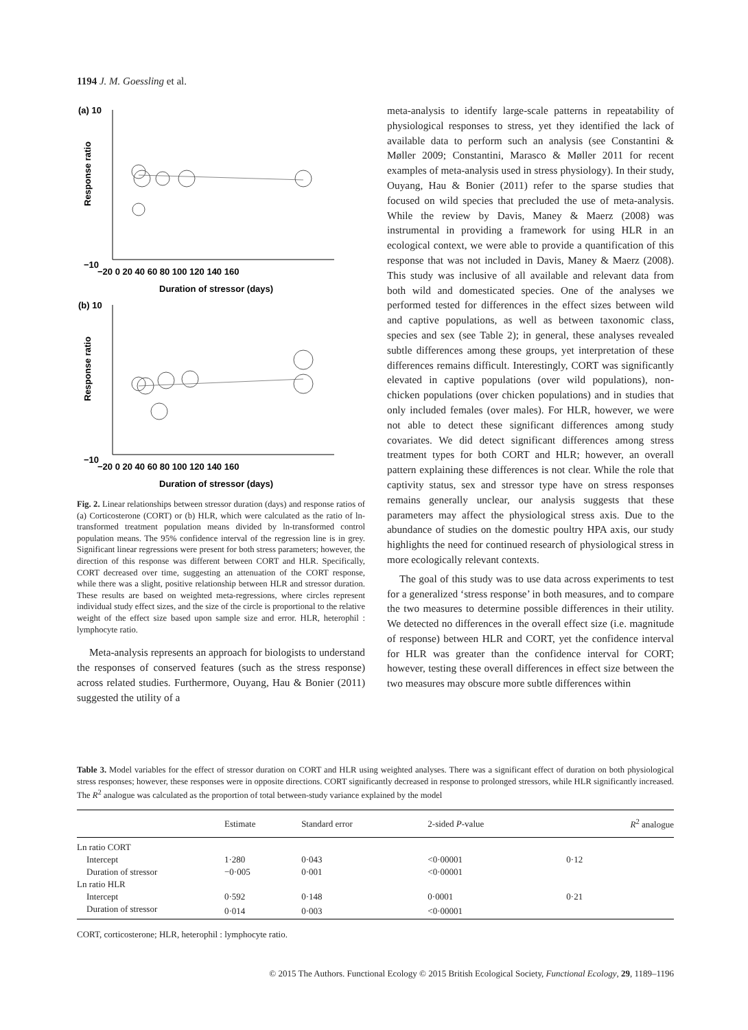1194 J. M. Goessling et al.
(a) 10
Response ratio
−10
−20 0 20 40 60 80 100 120 140 160
Duration of stressor (days)
(b) 10
Response ratio
−10
−20 0 20 40 60 80 100 120 140 160
Duration of stressor (days)
Fig. 2. Linear relationships between stressor duration (days) and response ratios of (a) Corticosterone (CORT) or (b) HLR, which were calculated as the ratio of ln-transformed treatment population means divided by ln-transformed control population means. The 95% confidence interval of the regression line is in grey. Significant linear regressions were present for both stress parameters; however, the direction of this response was different between CORT and HLR. Specifically, CORT decreased over time, suggesting an attenuation of the CORT response, while there was a slight, positive relationship between HLR and stressor duration. These results are based on weighted meta-regressions, where circles represent individual study effect sizes, and the size of the circle is proportional to the relative weight of the effect size based upon sample size and error. HLR, heterophil : lymphocyte ratio.
Meta-analysis represents an approach for biologists to understand the responses of conserved features (such as the stress response) across related studies. Furthermore, Ouyang, Hau & Bonier (2011) suggested the utility of a
meta-analysis to identify large-scale patterns in repeatability of physiological responses to stress, yet they identified the lack of available data to perform such an analysis (see Constantini & Møller 2009; Constantini, Marasco & Møller 2011 for recent examples of meta-analysis used in stress physiology). In their study, Ouyang, Hau & Bonier (2011) refer to the sparse studies that focused on wild species that precluded the use of meta-analysis. While the review by Davis, Maney & Maerz (2008) was instrumental in providing a framework for using HLR in an ecological context, we were able to provide a quantification of this response that was not included in Davis, Maney & Maerz (2008). This study was inclusive of all available and relevant data from both wild and domesticated species. One of the analyses we performed tested for differences in the effect sizes between wild and captive populations, as well as between taxonomic class, species and sex (see Table 2); in general, these analyses revealed subtle differences among these groups, yet interpretation of these differences remains difficult. Interestingly, CORT was significantly elevated in captive populations (over wild populations), non-chicken populations (over chicken populations) and in studies that only included females (over males). For HLR, however, we were not able to detect these significant differences among study covariates. We did detect significant differences among stress treatment types for both CORT and HLR; however, an overall pattern explaining these differences is not clear. While the role that captivity status, sex and stressor type have on stress responses remains generally unclear, our analysis suggests that these parameters may affect the physiological stress axis. Due to the abundance of studies on the domestic poultry HPA axis, our study highlights the need for continued research of physiological stress in more ecologically relevant contexts.
The goal of this study was to use data across experiments to test for a generalized ‘stress response’ in both measures, and to compare the two measures to determine possible differences in their utility. We detected no differences in the overall effect size (i.e. magnitude of response) between HLR and CORT, yet the confidence interval for HLR was greater than the confidence interval for CORT; however, testing these overall differences in effect size between the two measures may obscure more subtle differences within
Table 3. Model variables for the effect of stressor duration on CORT and HLR using weighted analyses. There was a significant effect of duration on both physiological stress responses; however, these responses were in opposite directions. CORT significantly decreased in response to prolonged stressors, while HLR significantly increased. The R<sup>2</sup> analogue was calculated as the proportion of total between-study variance explained by the model
| | Estimate | Standard error | 2-sided P -value | R<sup>2</sup> analogue |
| --- | --- | --- | --- | --- |
| Ln ratio CORT | | | | |
| Intercept | 1·280 | 0·043 | <0·00001 | 0·12 |
| Duration of stressor | −0·005 | 0·001 | <0·00001 | |
| Ln ratio HLR | | | | |
| Intercept | 0·592 | 0·148 | 0·0001 | 0·21 |
| Duration of stressor | 0·014 | 0·003 | <0·00001 | |
CORT, corticosterone; HLR, heterophil : lymphocyte ratio.
© 2015 The Authors. Functional Ecology © 2015 British Ecological Society, Functional Ecology, 29, 1189–1196